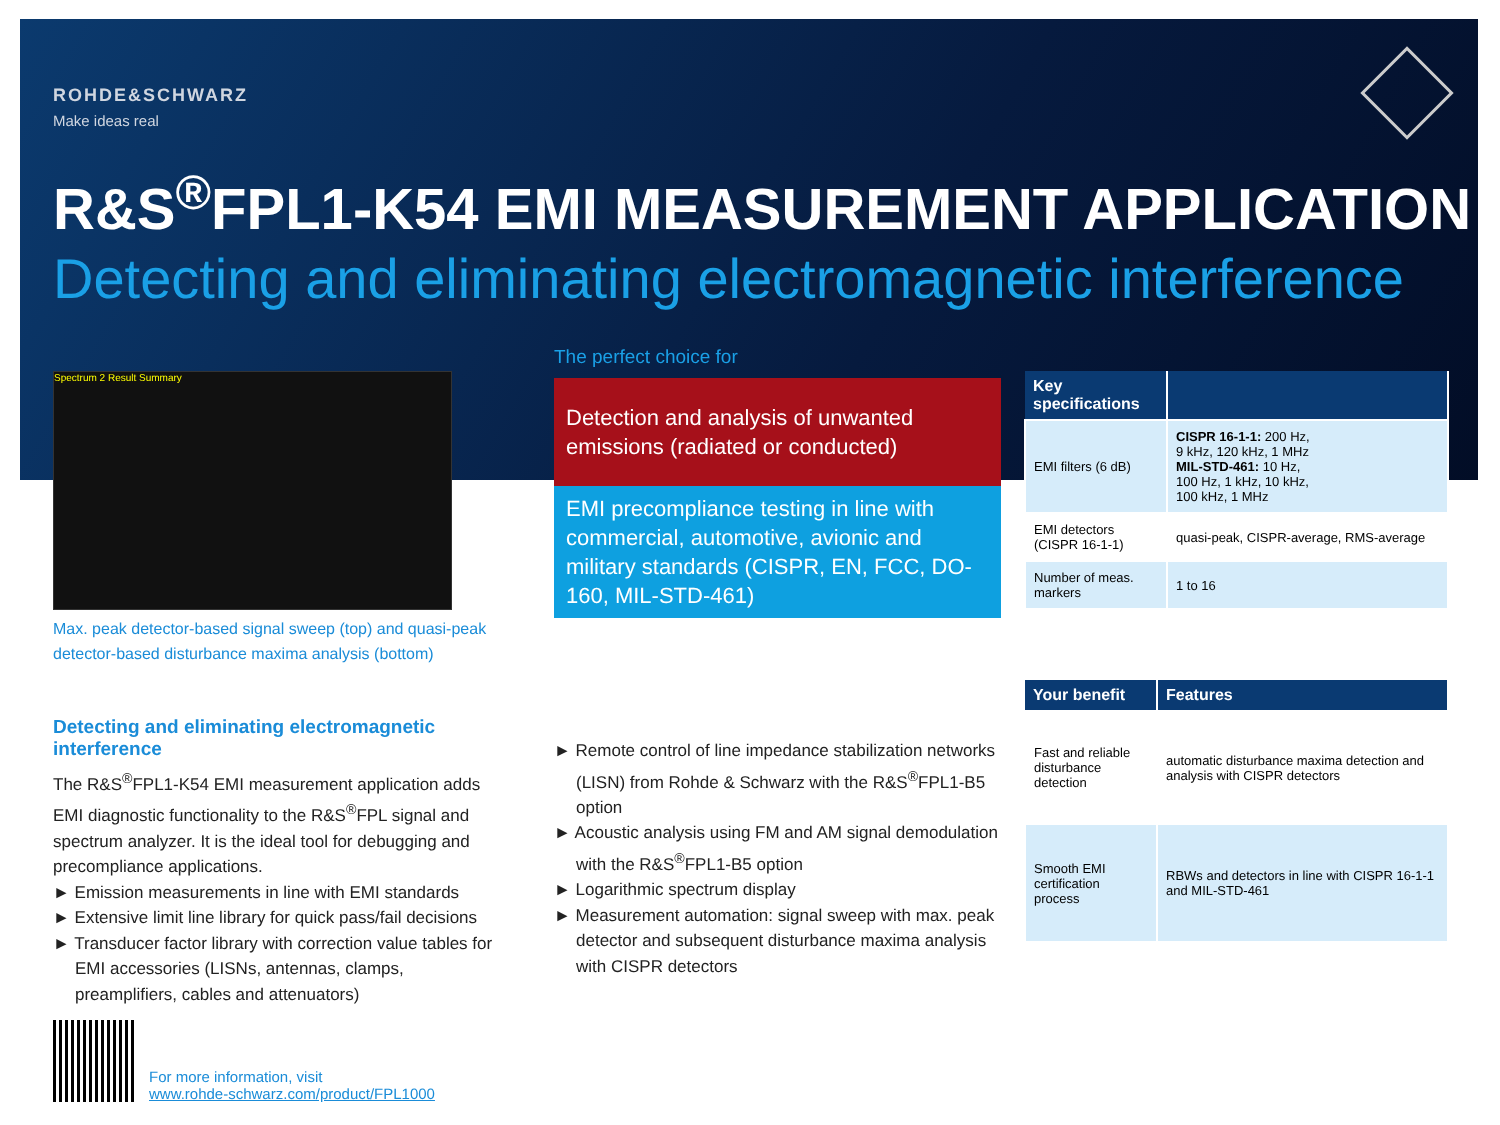ROHDE&SCHWARZ
Make ideas real
R&S<sup>®</sup>FPL1-K54 EMI MEASUREMENT APPLICATION
Detecting and eliminating electromagnetic interference
Spectrum 2 Result Summary
Max. peak detector-based signal sweep (top) and quasi-peak detector-based disturbance maxima analysis (bottom)
Detecting and eliminating electromagnetic interference
The R&S<sup>®</sup>FPL1-K54 EMI measurement application adds EMI diagnostic functionality to the R&S<sup>®</sup>FPL signal and spectrum analyzer. It is the ideal tool for debugging and precompliance applications.
► Emission measurements in line with EMI standards
► Extensive limit line library for quick pass/fail decisions
► Transducer factor library with correction value tables for EMI accessories (LISNs, antennas, clamps, preamplifiers, cables and attenuators)
The perfect choice for
Detection and analysis of unwanted emissions (radiated or conducted)
EMI precompliance testing in line with commercial, automotive, avionic and military standards (CISPR, EN, FCC, DO-160, MIL-STD-461)
► Remote control of line impedance stabilization networks (LISN) from Rohde & Schwarz with the R&S<sup>®</sup>FPL1-B5 option
► Acoustic analysis using FM and AM signal demodulation with the R&S<sup>®</sup>FPL1-B5 option
► Logarithmic spectrum display
► Measurement automation: signal sweep with max. peak detector and subsequent disturbance maxima analysis with CISPR detectors
| Key specifications | |
| --- | --- |
| EMI filters (6 dB) | CISPR 16-1-1: 200 Hz, 9 kHz, 120 kHz, 1 MHz MIL-STD-461: 10 Hz, 100 Hz, 1 kHz, 10 kHz, 100 kHz, 1 MHz |
| EMI detectors (CISPR 16-1-1) | quasi-peak, CISPR-average, RMS-average |
| Number of meas. markers | 1 to 16 |
| Your benefit | Features |
| --- | --- |
| Fast and reliable disturbance detection | automatic disturbance maxima detection and analysis with CISPR detectors |
| Smooth EMI certification process | RBWs and detectors in line with CISPR 16-1-1 and MIL-STD-461 |
For more information, visit
www.rohde-schwarz.com/product/FPL1000